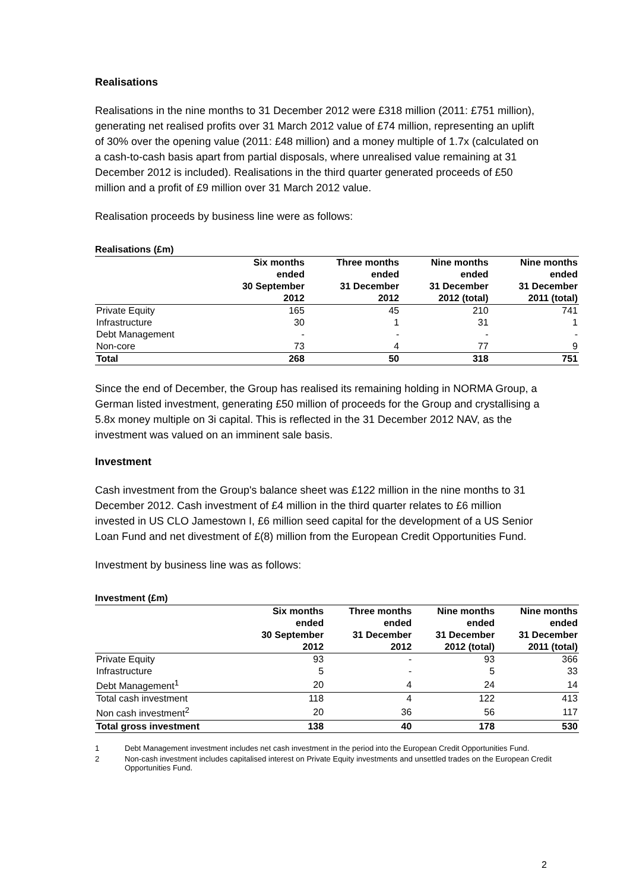Realisations
Realisations in the nine months to 31 December 2012 were £318 million (2011: £751 million), generating net realised profits over 31 March 2012 value of £74 million, representing an uplift of 30% over the opening value (2011: £48 million) and a money multiple of 1.7x (calculated on a cash-to-cash basis apart from partial disposals, where unrealised value remaining at 31 December 2012 is included). Realisations in the third quarter generated proceeds of £50 million and a profit of £9 million over 31 March 2012 value.
Realisation proceeds by business line were as follows:
Realisations (£m)
| | Six months ended 30 September 2012 | Three months ended 31 December 2012 | Nine months ended 31 December 2012 (total) | Nine months ended 31 December 2011 (total) |
| --- | --- | --- | --- | --- |
| Private Equity | 165 | 45 | 210 | 741 |
| Infrastructure | 30 | 1 | 31 | 1 |
| Debt Management | - | - | - | - |
| Non-core | 73 | 4 | 77 | 9 |
| Total | 268 | 50 | 318 | 751 |
Since the end of December, the Group has realised its remaining holding in NORMA Group, a German listed investment, generating £50 million of proceeds for the Group and crystallising a 5.8x money multiple on 3i capital. This is reflected in the 31 December 2012 NAV, as the investment was valued on an imminent sale basis.
Investment
Cash investment from the Group's balance sheet was £122 million in the nine months to 31 December 2012. Cash investment of £4 million in the third quarter relates to £6 million invested in US CLO Jamestown I, £6 million seed capital for the development of a US Senior Loan Fund and net divestment of £(8) million from the European Credit Opportunities Fund.
Investment by business line was as follows:
Investment (£m)
| | Six months ended 30 September 2012 | Three months ended 31 December 2012 | Nine months ended 31 December 2012 (total) | Nine months ended 31 December 2011 (total) |
| --- | --- | --- | --- | --- |
| Private Equity | 93 | - | 93 | 366 |
| Infrastructure | 5 | - | 5 | 33 |
| Debt Management<sup>1</sup> | 20 | 4 | 24 | 14 |
| Total cash investment | 118 | 4 | 122 | 413 |
| Non cash investment<sup>2</sup> | 20 | 36 | 56 | 117 |
| Total gross investment | 138 | 40 | 178 | 530 |
1 Debt Management investment includes net cash investment in the period into the European Credit Opportunities Fund.
2 Non-cash investment includes capitalised interest on Private Equity investments and unsettled trades on the European Credit Opportunities Fund.
2